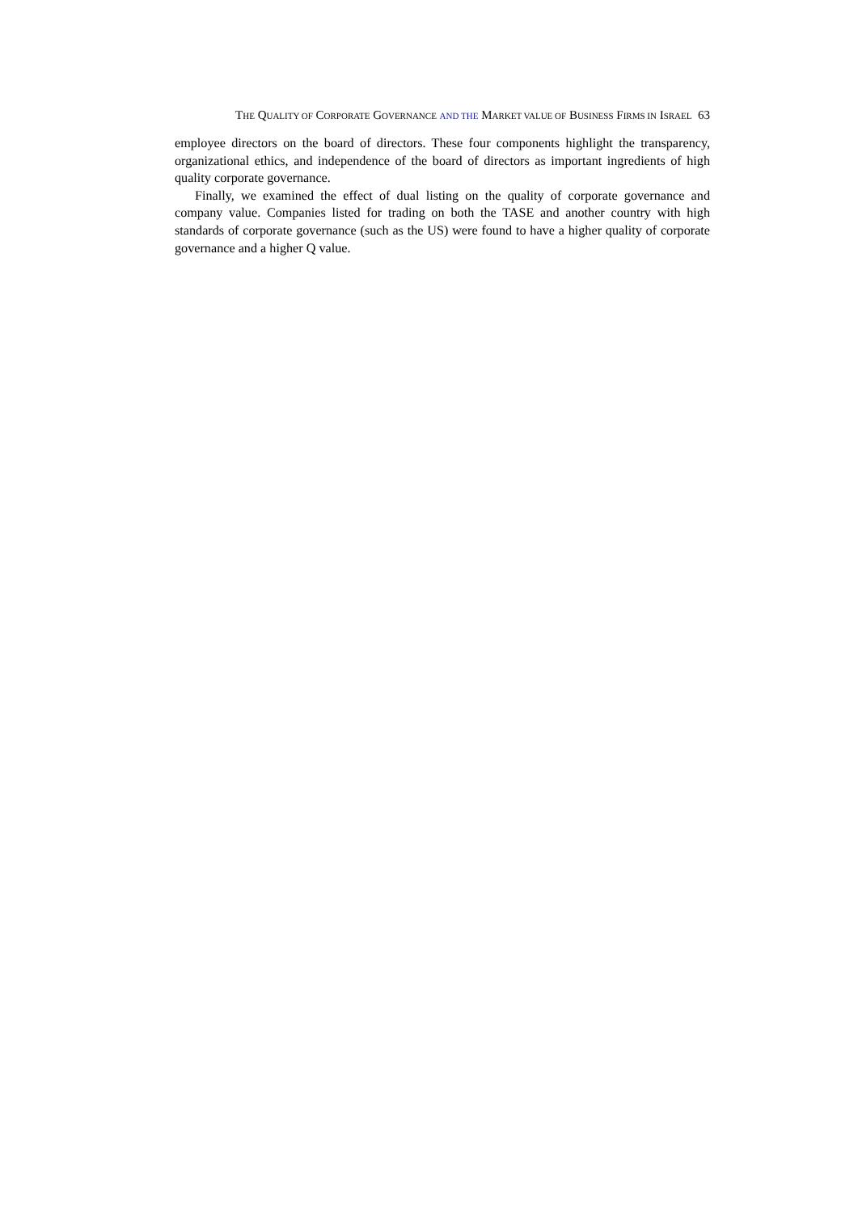THE QUALITY OF CORPORATE GOVERNANCE AND THE MARKET VALUE OF BUSINESS FIRMS IN ISRAEL 63
employee directors on the board of directors. These four components highlight the transparency, organizational ethics, and independence of the board of directors as important ingredients of high quality corporate governance.
Finally, we examined the effect of dual listing on the quality of corporate governance and company value. Companies listed for trading on both the TASE and another country with high standards of corporate governance (such as the US) were found to have a higher quality of corporate governance and a higher Q value.